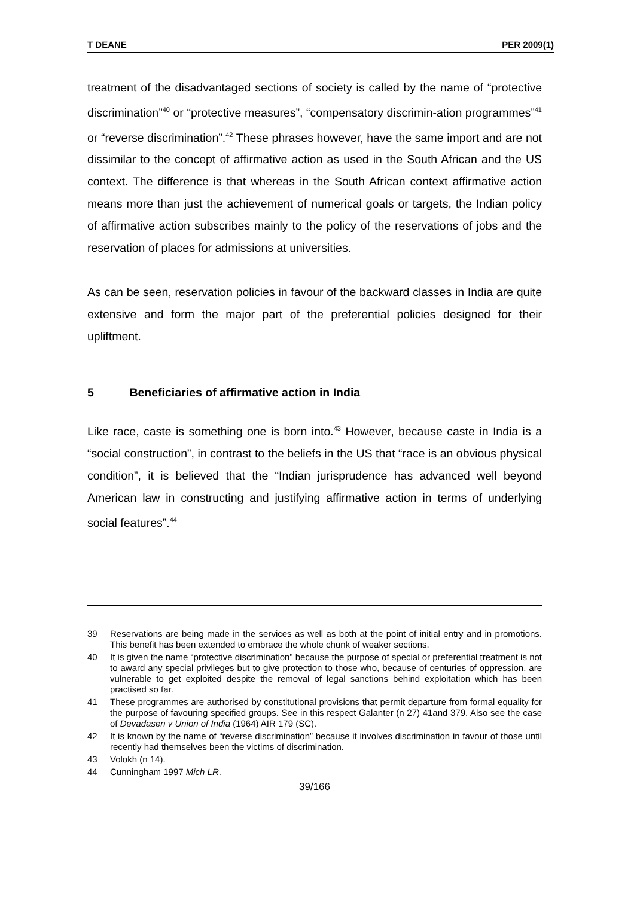T DEANE PER 2009(1)
treatment of the disadvantaged sections of society is called by the name of “protective discrimination”<sup>40</sup> or “protective measures”, “compensatory discrimin-ation programmes”<sup>41</sup> or “reverse discrimination”.<sup>42</sup> These phrases however, have the same import and are not dissimilar to the concept of affirmative action as used in the South African and the US context. The difference is that whereas in the South African context affirmative action means more than just the achievement of numerical goals or targets, the Indian policy of affirmative action subscribes mainly to the policy of the reservations of jobs and the reservation of places for admissions at universities.
As can be seen, reservation policies in favour of the backward classes in India are quite extensive and form the major part of the preferential policies designed for their upliftment.
5 Beneficiaries of affirmative action in India
Like race, caste is something one is born into.<sup>43</sup> However, because caste in India is a “social construction”, in contrast to the beliefs in the US that “race is an obvious physical condition”, it is believed that the “Indian jurisprudence has advanced well beyond American law in constructing and justifying affirmative action in terms of underlying social features”.<sup>44</sup>
39 Reservations are being made in the services as well as both at the point of initial entry and in promotions. This benefit has been extended to embrace the whole chunk of weaker sections.
40 It is given the name “protective discrimination” because the purpose of special or preferential treatment is not to award any special privileges but to give protection to those who, because of centuries of oppression, are vulnerable to get exploited despite the removal of legal sanctions behind exploitation which has been practised so far.
41 These programmes are authorised by constitutional provisions that permit departure from formal equality for the purpose of favouring specified groups. See in this respect Galanter (n 27) 41and 379. Also see the case of Devadasen v Union of India (1964) AIR 179 (SC).
42 It is known by the name of “reverse discrimination” because it involves discrimination in favour of those until recently had themselves been the victims of discrimination.
43 Volokh (n 14).
44 Cunningham 1997 Mich LR.
39/166